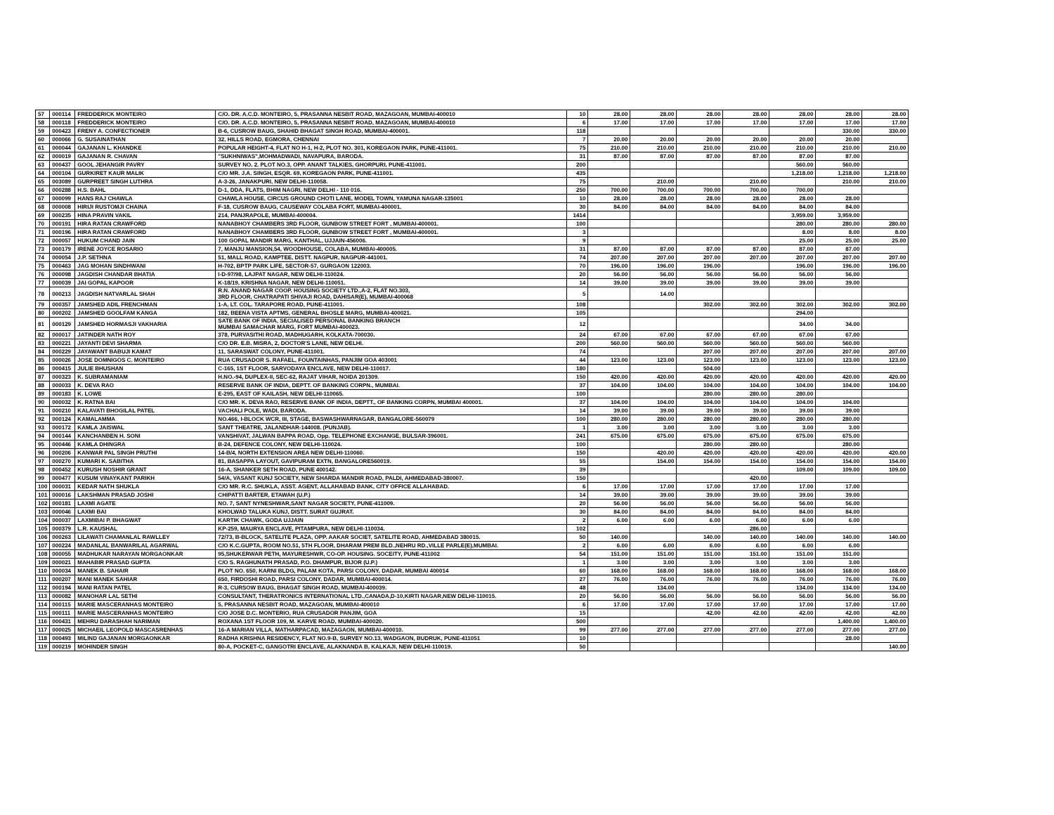| 57 | 000114 | FREDDERICK MONTEIRO | C/O. DR. A.C.D. MONTEIRO, 5, PRASANNA NESBIT ROAD, MAZAGOAN, MUMBAI-400010 | 10 | 28.00 | 28.00 | 28.00 | 28.00 | 28.00 | 28.00 | 28.00 |
| 58 | 000118 | FREDDERICK MONTEIRO | C/O. DR. A.C.D. MONTEIRO, 5, PRASANNA NESBIT ROAD, MAZAGOAN, MUMBAI-400010 | 6 | 17.00 | 17.00 | 17.00 | 17.00 | 17.00 | 17.00 | 17.00 |
| 59 | 000423 | FRENY A. CONFECTIONER | B-6, CUSROW BAUG, SHAHID BHAGAT SINGH ROAD, MUMBAI-400001. | 118 | | | | | | 330.00 | 330.00 |
| 60 | 000066 | G. SUSAINATHAN | 32, HILLS ROAD, EGMORA, CHENNAI | 7 | 20.00 | 20.00 | 20.00 | 20.00 | 20.00 | 20.00 | |
| 61 | 000044 | GAJANAN L. KHANDKE | POPULAR HEIGHT-4, FLAT NO H-1, H-2, PLOT NO. 301, KOREGAON PARK, PUNE-411001. | 75 | 210.00 | 210.00 | 210.00 | 210.00 | 210.00 | 210.00 | 210.00 |
| 62 | 000019 | GAJANAN R. CHAVAN | "SUKHNIWAS",MOHMADWADI, NAVAPURA, BARODA. | 31 | 87.00 | 87.00 | 87.00 | 87.00 | 87.00 | 87.00 | |
| 63 | 000437 | GOOL JEHANGIR PAVRY | SURVEY NO. 2. PLOT NO.3, OPP. ANANT TALKIES, GHORPURI, PUNE-411001. | 200 | | | | | 560.00 | 560.00 | |
| 64 | 000104 | GURKIRET KAUR MALIK | C/O MR. J.A. SINGH, ESQR. 69, KOREGAON PARK, PUNE-411001. | 435 | | | | | 1,218.00 | 1,218.00 | 1,218.00 |
| 65 | 003089 | GURPREET SINGH LUTHRA | A-3-26, JANAKPURI, NEW DELHI-110058. | 75 | | 210.00 | | 210.00 | | 210.00 | 210.00 |
| 66 | 000288 | H.S. BAHL | D-1, DDA, FLATS, BHIM NAGRI, NEW DELHI - 110 016. | 250 | 700.00 | 700.00 | 700.00 | 700.00 | 700.00 | | |
| 67 | 000099 | HANS RAJ CHAWLA | CHAWLA HOUSE, CIRCUS GROUND CHOTI LANE, MODEL TOWN, YAMUNA NAGAR-135001 | 10 | 28.00 | 28.00 | 28.00 | 28.00 | 28.00 | 28.00 | |
| 68 | 000008 | HIRIJI RUSTOMJI CHAINA | F-18, CUSROW BAUG, CAUSEWAY COLABA FORT, MUMBAI-400001. | 30 | 84.00 | 84.00 | 84.00 | 84.00 | 84.00 | 84.00 | |
| 69 | 000235 | HINA PRAVIN VAKIL | 214, PANJRAPOLE, MUMBAI-400004. | 1414 | | | | | 3,959.00 | 3,959.00 | |
| 70 | 000191 | HIRA RATAN CRAWFORD | NANABHOY CHAMBERS 3RD FLOOR, GUNBOW STREET FORT , MUMBAI-400001. | 100 | | | | | 280.00 | 280.00 | 280.00 |
| 71 | 000196 | HIRA RATAN CRAWFORD | NANABHOY CHAMBERS 3RD FLOOR, GUNBOW STREET FORT , MUMBAI-400001. | 3 | | | | | 8.00 | 8.00 | 8.00 |
| 72 | 000057 | HUKUM CHAND JAIN | 100 GOPAL MANDIR MARG, KANTHAL, UJJAIN-456006. | 9 | | | | | 25.00 | 25.00 | 25.00 |
| 73 | 000179 | IRENE JOYCE ROSARIO | 7, MANJU MANSION,54, WOODHOUSE, COLABA, MUMBAI-400005. | 31 | 87.00 | 87.00 | 87.00 | 87.00 | 87.00 | 87.00 | |
| 74 | 000054 | J.P. SETHNA | 51, MALL ROAD, KAMPTEE, DISTT. NAGPUR, NAGPUR-441001. | 74 | 207.00 | 207.00 | 207.00 | 207.00 | 207.00 | 207.00 | 207.00 |
| 75 | 000463 | JAG MOHAN SINDHWANI | H-702, BPTP PARK LIFE, SECTOR-57, GURGAON 122003. | 70 | 196.00 | 196.00 | 196.00 | | 196.00 | 196.00 | 196.00 |
| 76 | 000098 | JAGDISH CHANDAR BHATIA | I-D-97/98, LAJPAT NAGAR, NEW DELHI-110024. | 20 | 56.00 | 56.00 | 56.00 | 56.00 | 56.00 | 56.00 | |
| 77 | 000039 | JAI GOPAL KAPOOR | K-18/19, KRISHNA NAGAR, NEW DELHI-110051. | 14 | 39.00 | 39.00 | 39.00 | 39.00 | 39.00 | 39.00 | |
| 78 | 000213 | JAGDISH NATVARLAL SHAH | R.N. ANAND NAGAR COOP. HOUSING SOCIETY LTD.,A-2, FLAT NO.303, 3RD FLOOR, CHATRAPATI SHIVAJI ROAD, DAHISAR(E), MUMBAI-400068 | 5 | | 14.00 | | | | | |
| 79 | 000357 | JAMSHED ADIL FRENCHMAN | 1-A, LT. COL. TARAPORE ROAD, PUNE-411001. | 108 | | | 302.00 | 302.00 | 302.00 | 302.00 | 302.00 |
| 80 | 000202 | JAMSHED GOOLFAM KANGA | 182, BEENA VISTA APTMS, GENERAL BHOSLE MARG, MUMBAI-400021. | 105 | | | | | 294.00 | | |
| 81 | 000129 | JAMSHED HORMASJI VAKHARIA | SATE BANK OF INDIA, SECIALISED PERSONAL BANKING BRANCH MUMBAI SAMACHAR MARG, FORT MUMBAI-400023. | 12 | | | | | 34.00 | 34.00 | |
| 82 | 000017 | JATINDER NATH ROY | 378, PURVASITHI ROAD, MADHUGARH, KOLKATA-700030. | 24 | 67.00 | 67.00 | 67.00 | 67.00 | 67.00 | 67.00 | |
| 83 | 000221 | JAYANTI DEVI SHARMA | C/O DR. E.B. MISRA, 2, DOCTOR'S LANE, NEW DELHI. | 200 | 560.00 | 560.00 | 560.00 | 560.00 | 560.00 | 560.00 | |
| 84 | 000229 | JAYAWANT BABUJI KAMAT | 11, SARASWAT COLONY, PUNE-411001. | 74 | | | 207.00 | 207.00 | 207.00 | 207.00 | 207.00 |
| 85 | 000026 | JOSE DOMNIGOS C. MONTEIRO | RUA CRUSADOR S. RAFAEL, FOUNTAINHAS, PANJIM GOA 403001 | 44 | 123.00 | 123.00 | 123.00 | 123.00 | 123.00 | 123.00 | 123.00 |
| 86 | 000415 | JULIE BHUSHAN | C-165, 1ST FLOOR, SARVODAYA ENCLAVE, NEW DELHI-110017. | 180 | | | 504.00 | | | | |
| 87 | 000323 | K. SUBRAMANIAM | H.NO.-94, DUPLEX-II, SEC-62, RAJAT VIHAR, NOIDA 201309. | 150 | 420.00 | 420.00 | 420.00 | 420.00 | 420.00 | 420.00 | 420.00 |
| 88 | 000033 | K. DEVA RAO | RESERVE BANK OF INDIA, DEPTT. OF BANKING CORPN., MUMBAI. | 37 | 104.00 | 104.00 | 104.00 | 104.00 | 104.00 | 104.00 | 104.00 |
| 89 | 000183 | K. LOWE | E-295, EAST OF KAILASH, NEW DELHI-110065. | 100 | | | 280.00 | 280.00 | 280.00 | | |
| 90 | 000032 | K. RATNA BAI | C/O MR. K. DEVA RAO, RESERVE BANK OF INDIA, DEPTT., OF BANKING CORPN, MUMBAI 400001. | 37 | 104.00 | 104.00 | 104.00 | 104.00 | 104.00 | 104.00 | |
| 91 | 000210 | KALAVATI BHOGILAL PATEL | VACHALI POLE, WADI, BARODA. | 14 | 39.00 | 39.00 | 39.00 | 39.00 | 39.00 | 39.00 | |
| 92 | 000124 | KAMALAMMA | NO.466, I-BLOCK WCR, III, STAGE, BASWASHWARNAGAR, BANGALORE-560079 | 100 | 280.00 | 280.00 | 280.00 | 280.00 | 280.00 | 280.00 | |
| 93 | 000172 | KAMLA JAISWAL | SANT THEATRE, JALANDHAR-144008. (PUNJAB). | 1 | 3.00 | 3.00 | 3.00 | 3.00 | 3.00 | 3.00 | |
| 94 | 000144 | KANCHANBEN H. SONI | VANSHIVAT, JALWAN BAPPA ROAD, Opp. TELEPHONE EXCHANGE, BULSAR-396001. | 241 | 675.00 | 675.00 | 675.00 | 675.00 | 675.00 | 675.00 | |
| 95 | 000446 | KAMLA DHINGRA | B-24, DEFENCE COLONY, NEW DELHI-110024. | 100 | | | 280.00 | 280.00 | | 280.00 | |
| 96 | 000206 | KANWAR PAL SINGH PRUTHI | 14-B/4, NORTH EXTENSION AREA NEW DELHI-110060. | 150 | | 420.00 | 420.00 | 420.00 | 420.00 | 420.00 | 420.00 |
| 97 | 000270 | KUMARI K. SABITHA | 81, BASAPPA LAYOUT, GAVIPURAM EXTN, BANGALORE560019. | 55 | | 154.00 | 154.00 | 154.00 | 154.00 | 154.00 | 154.00 |
| 98 | 000452 | KURUSH NOSHIR GRANT | 16-A, SHANKER SETH ROAD, PUNE 400142. | 39 | | | | | 109.00 | 109.00 | 109.00 |
| 99 | 000477 | KUSUM VINAYKANT PARIKH | 54/A, VASANT KUNJ SOCIETY, NEW SHARDA MANDIR ROAD, PALDI, AHMEDABAD-380007. | 150 | | | | 420.00 | | | |
| 100 | 000031 | KEDAR NATH SHUKLA | C/O MR. R.C. SHUKLA, ASST. AGENT, ALLAHABAD BANK, CITY OFFICE ALLAHABAD. | 6 | 17.00 | 17.00 | 17.00 | 17.00 | 17.00 | 17.00 | |
| 101 | 000016 | LAKSHMAN PRASAD JOSHI | CHIPATTI BARTER, ETAWAH (U.P.) | 14 | 39.00 | 39.00 | 39.00 | 39.00 | 39.00 | 39.00 | |
| 102 | 000181 | LAXMI AGATE | NO. 7, SANT NYNESHWAR,SANT NAGAR SOCIETY, PUNE-411009. | 20 | 56.00 | 56.00 | 56.00 | 56.00 | 56.00 | 56.00 | |
| 103 | 000046 | LAXMI BAI | KHOLWAD TALUKA KUNJ, DISTT. SURAT GUJRAT. | 30 | 84.00 | 84.00 | 84.00 | 84.00 | 84.00 | 84.00 | |
| 104 | 000037 | LAXMIBAI P. BHAGWAT | KARTIK CHAWK, GODA UJJAIN | 2 | 6.00 | 6.00 | 6.00 | 6.00 | 6.00 | 6.00 | |
| 105 | 000379 | L.R. KAUSHAL | KP-259, MAURYA ENCLAVE, PITAMPURA, NEW DELHI-110034. | 102 | | | | 286.00 | | | |
| 106 | 000263 | LILAWATI CHAMANLAL RAWLLEY | 72/73, B-BLOCK, SATELITE PLAZA, OPP. AAKAR SOCIET, SATELITE ROAD, AHMEDABAD 380015. | 50 | 140.00 | | 140.00 | 140.00 | 140.00 | 140.00 | 140.00 |
| 107 | 000224 | MADANLAL BANWARILAL AGARWAL | C/O K.C.GUPTA, ROOM NO.51, 5TH FLOOR, DHARAM PREM BLD.,NEHRU RD.,VILLE PARLE(E),MUMBAI. | 2 | 6.00 | 6.00 | 6.00 | 6.00 | 6.00 | 6.00 | |
| 108 | 000055 | MADHUKAR NARAYAN MORGAONKAR | 95,SHUKERWAR PETH, MAYURESHWR, CO-OP. HOUSING. SOCEITY, PUNE-411002 | 54 | 151.00 | 151.00 | 151.00 | 151.00 | 151.00 | 151.00 | |
| 109 | 000021 | MAHABIR PRASAD GUPTA | C/O S. RAGHUNATH PRASAD, P.O. DHAMPUR, BIJOR (U.P.) | 1 | 3.00 | 3.00 | 3.00 | 3.00 | 3.00 | 3.00 | |
| 110 | 000034 | MANEK B. SAHAIR | PLOT NO. 650, KARNI BLDG, PALAM KOTA, PARSI COLONY, DADAR, MUMBAI 400014 | 60 | 168.00 | 168.00 | 168.00 | 168.00 | 168.00 | 168.00 | 168.00 |
| 111 | 000207 | MANI MANEK SAHIAR | 650, FIRDOSHI ROAD, PARSI COLONY, DADAR, MUMBAI-400014. | 27 | 76.00 | 76.00 | 76.00 | 76.00 | 76.00 | 76.00 | 76.00 |
| 112 | 000194 | MANI RATAN PATEL | R-3, CURSOW BAUG, BHAGAT SINGH ROAD, MUMBAI-400039. | 48 | | 134.00 | | | 134.00 | 134.00 | 134.00 |
| 113 | 000082 | MANOHAR LAL SETHI | CONSULTANT, THERATRONICS INTERNATIONAL LTD.,CANADA,D-10,KIRTI NAGAR,NEW DELHI-110015. | 20 | 56.00 | 56.00 | 56.00 | 56.00 | 56.00 | 56.00 | 56.00 |
| 114 | 000115 | MARIE MASCERANHAS MONTEIRO | 5, PRASANNA NESBIT ROAD, MAZAGOAN, MUMBAI-400010 | 6 | 17.00 | 17.00 | 17.00 | 17.00 | 17.00 | 17.00 | 17.00 |
| 115 | 000111 | MARIE MASCERANHAS MONTEIRO | C/O JOSE D.C. MONTERIO, RUA CRUSADOR PANJIM, GOA | 15 | | | 42.00 | 42.00 | 42.00 | 42.00 | 42.00 |
| 116 | 000431 | MEHRU DARASHAH NARIMAN | ROXANA 1ST FLOOR 109, M. KARVE ROAD, MUMBAI-400020. | 500 | | | | | | 1,400.00 | 1,400.00 |
| 117 | 000025 | MICHAEIL LEOPOLD MASCASRENHAS | 16-A MARIAN VILLA, MATHARPACAD, MAZAGAON, MUMBAI-400010. | 99 | 277.00 | 277.00 | 277.00 | 277.00 | 277.00 | 277.00 | 277.00 |
| 118 | 000493 | MILIND GAJANAN MORGAONKAR | RADHA KRISHNA RESIDENCY, FLAT NO.9-B, SURVEY NO.13, WADGAON, BUDRUK, PUNE-411051 | 10 | | | | | | 28.00 | |
| 119 | 000219 | MOHINDER SINGH | 80-A, POCKET-C, GANGOTRI ENCLAVE, ALAKNANDA B, KALKAJI, NEW DELHI-110019. | 50 | | | | | | | 140.00 |